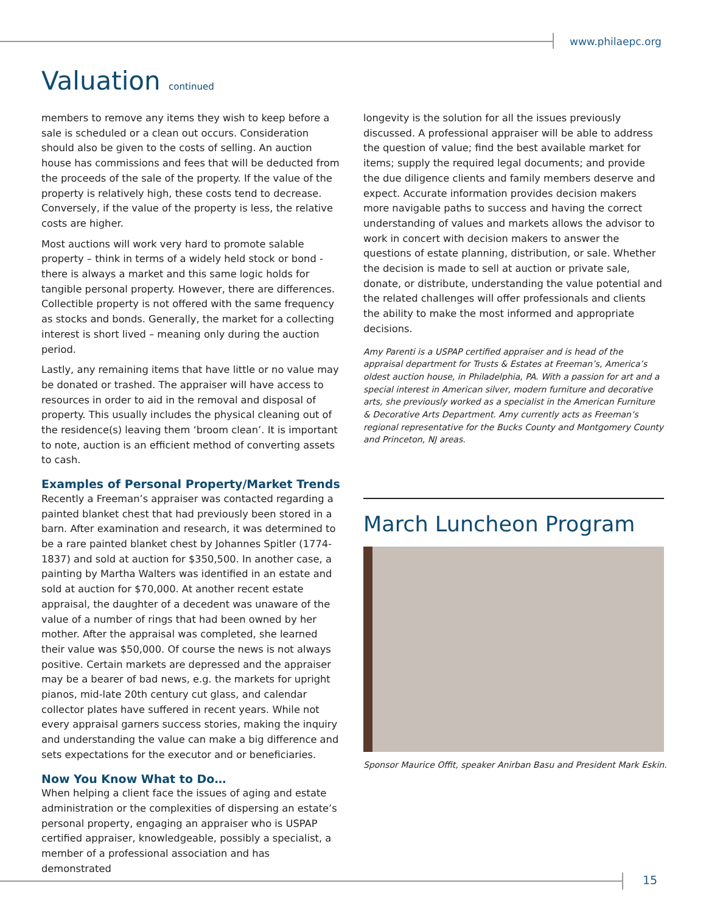www.philaepc.org
Valuation continued
members to remove any items they wish to keep before a sale is scheduled or a clean out occurs. Consideration should also be given to the costs of selling. An auction house has commissions and fees that will be deducted from the proceeds of the sale of the property. If the value of the property is relatively high, these costs tend to decrease. Conversely, if the value of the property is less, the relative costs are higher.
Most auctions will work very hard to promote salable property – think in terms of a widely held stock or bond - there is always a market and this same logic holds for tangible personal property. However, there are differences. Collectible property is not offered with the same frequency as stocks and bonds. Generally, the market for a collecting interest is short lived – meaning only during the auction period.
Lastly, any remaining items that have little or no value may be donated or trashed. The appraiser will have access to resources in order to aid in the removal and disposal of property. This usually includes the physical cleaning out of the residence(s) leaving them ‘broom clean’. It is important to note, auction is an efficient method of converting assets to cash.
Examples of Personal Property/Market Trends
Recently a Freeman’s appraiser was contacted regarding a painted blanket chest that had previously been stored in a barn. After examination and research, it was determined to be a rare painted blanket chest by Johannes Spitler (1774-1837) and sold at auction for $350,500. In another case, a painting by Martha Walters was identified in an estate and sold at auction for $70,000. At another recent estate appraisal, the daughter of a decedent was unaware of the value of a number of rings that had been owned by her mother. After the appraisal was completed, she learned their value was $50,000. Of course the news is not always positive. Certain markets are depressed and the appraiser may be a bearer of bad news, e.g. the markets for upright pianos, mid-late 20th century cut glass, and calendar collector plates have suffered in recent years. While not every appraisal garners success stories, making the inquiry and understanding the value can make a big difference and sets expectations for the executor and or beneficiaries.
Now You Know What to Do…
When helping a client face the issues of aging and estate administration or the complexities of dispersing an estate’s personal property, engaging an appraiser who is USPAP certified appraiser, knowledgeable, possibly a specialist, a member of a professional association and has demonstrated
longevity is the solution for all the issues previously discussed. A professional appraiser will be able to address the question of value; find the best available market for items; supply the required legal documents; and provide the due diligence clients and family members deserve and expect. Accurate information provides decision makers more navigable paths to success and having the correct understanding of values and markets allows the advisor to work in concert with decision makers to answer the questions of estate planning, distribution, or sale. Whether the decision is made to sell at auction or private sale, donate, or distribute, understanding the value potential and the related challenges will offer professionals and clients the ability to make the most informed and appropriate decisions.
Amy Parenti is a USPAP certified appraiser and is head of the appraisal department for Trusts & Estates at Freeman’s, America’s oldest auction house, in Philadelphia, PA. With a passion for art and a special interest in American silver, modern furniture and decorative arts, she previously worked as a specialist in the American Furniture & Decorative Arts Department. Amy currently acts as Freeman’s regional representative for the Bucks County and Montgomery County and Princeton, NJ areas.
March Luncheon Program
Sponsor Maurice Offit, speaker Anirban Basu and President Mark Eskin.
15